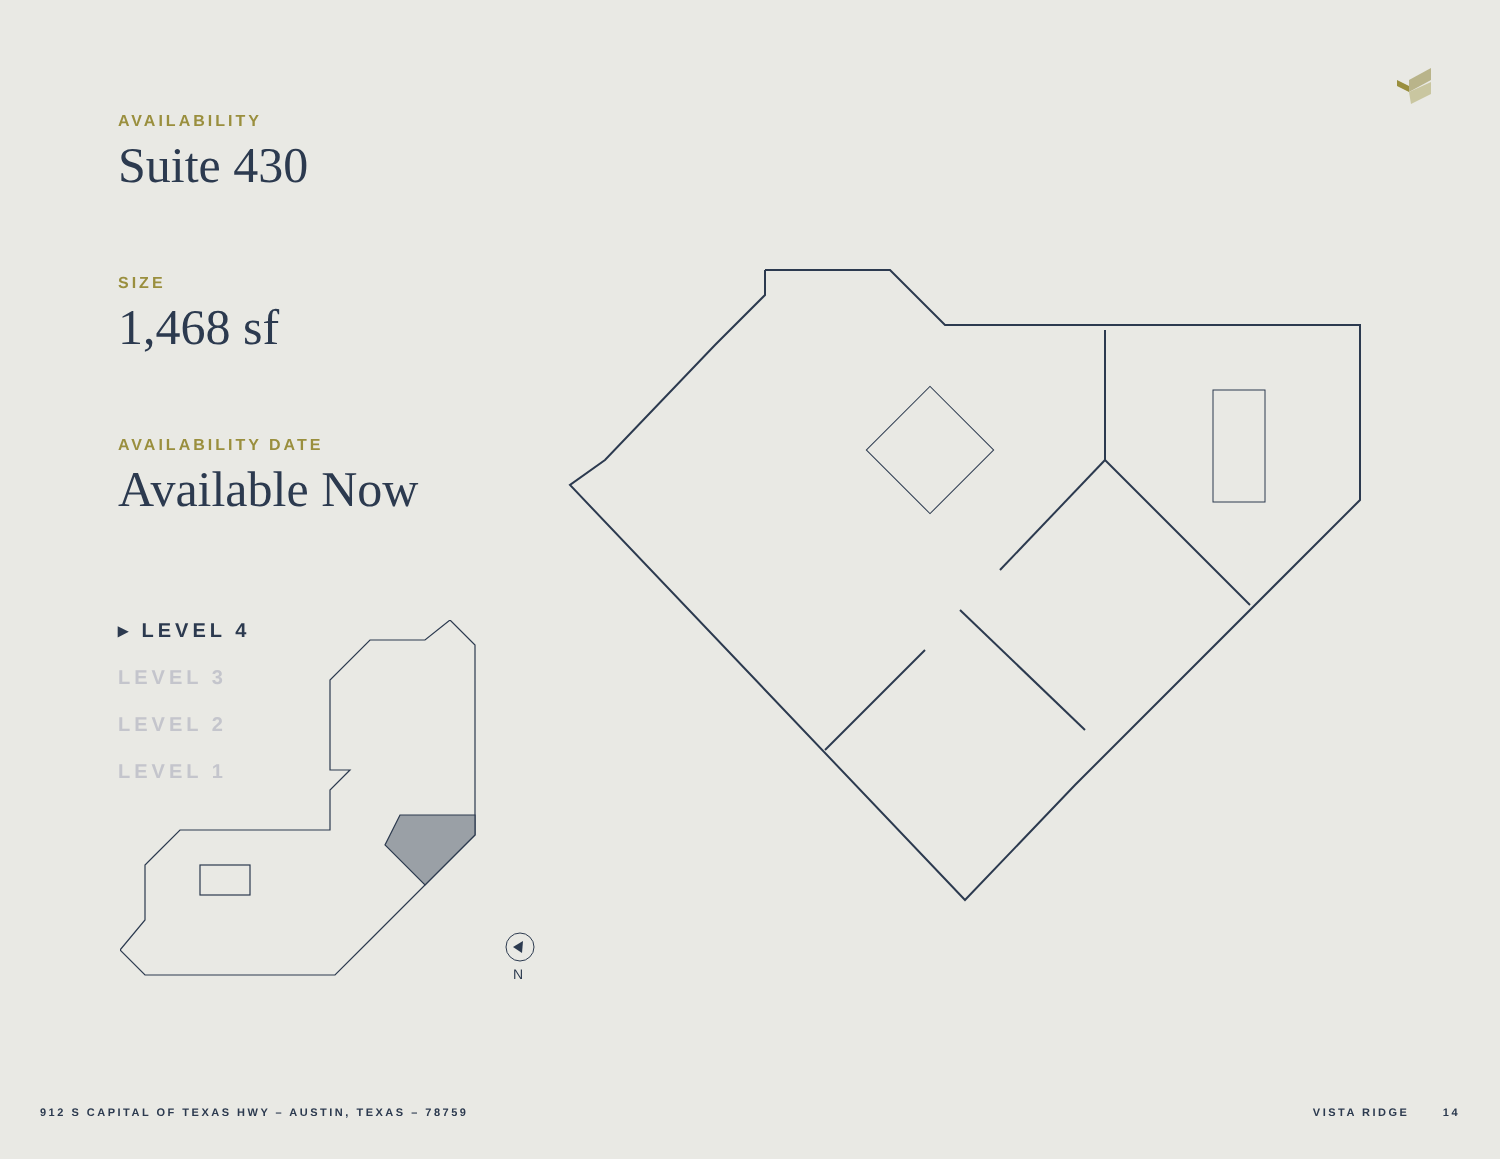AVAILABILITY
Suite 430
SIZE
1,468 sf
AVAILABILITY DATE
Available Now
▸ LEVEL 4
LEVEL 3
LEVEL 2
LEVEL 1
N
912 S CAPITAL OF TEXAS HWY – AUSTIN, TEXAS – 78759 VISTA RIDGE 14